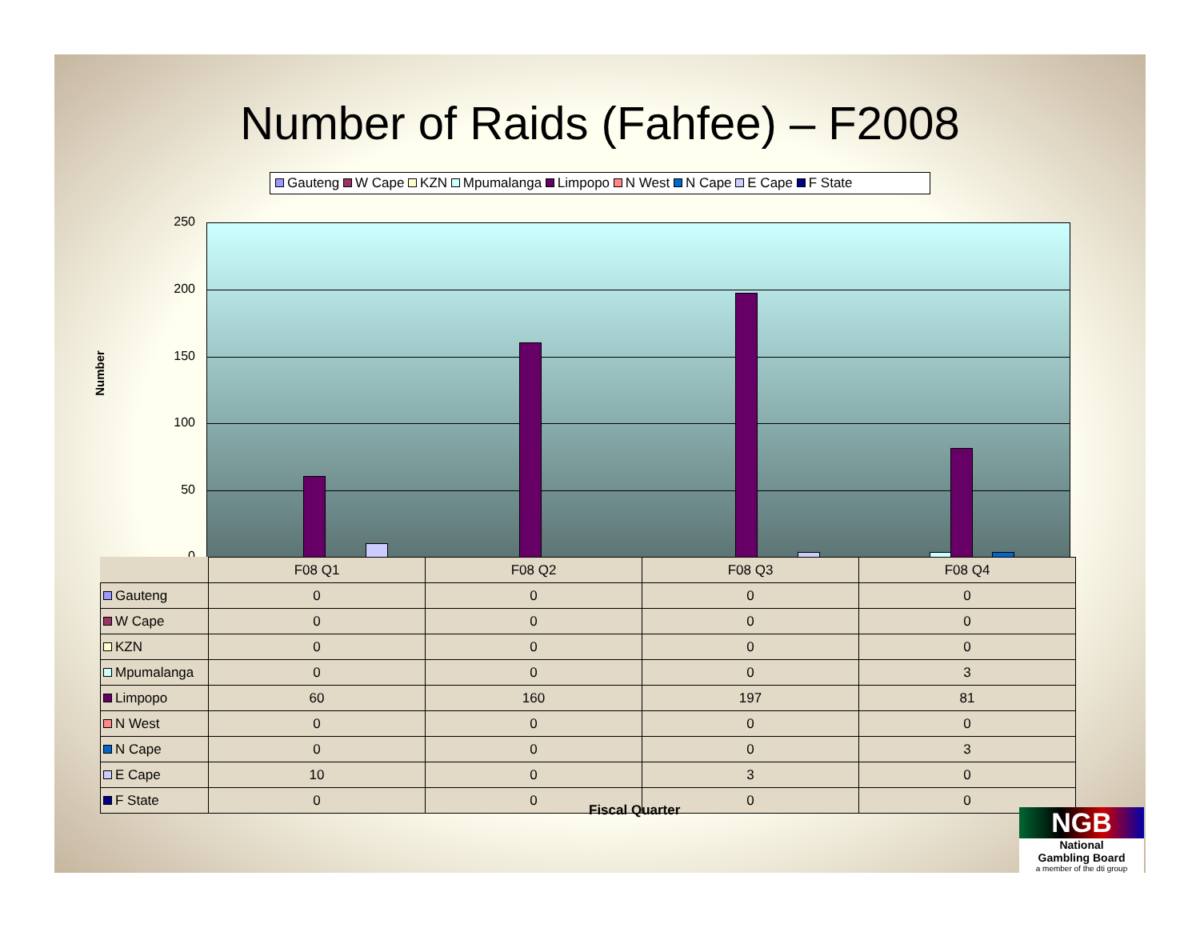Number of Raids (Fahfee) – F2008
Gauteng W Cape KZN Mpumalanga Limpopo N West N Cape E Cape F State
Number
250
200
150
100
50
0
| | F08 Q1 | F08 Q2 | F08 Q3 | F08 Q4 |
| --- | --- | --- | --- | --- |
| Gauteng | 0 | 0 | 0 | 0 |
| W Cape | 0 | 0 | 0 | 0 |
| KZN | 0 | 0 | 0 | 0 |
| Mpumalanga | 0 | 0 | 0 | 3 |
| Limpopo | 60 | 160 | 197 | 81 |
| N West | 0 | 0 | 0 | 0 |
| N Cape | 0 | 0 | 0 | 3 |
| E Cape | 10 | 0 | 3 | 0 |
| F State | 0 | 0 | 0 | 0 |
Fiscal Quarter
NGB
National
Gambling Board
a member of the dti group